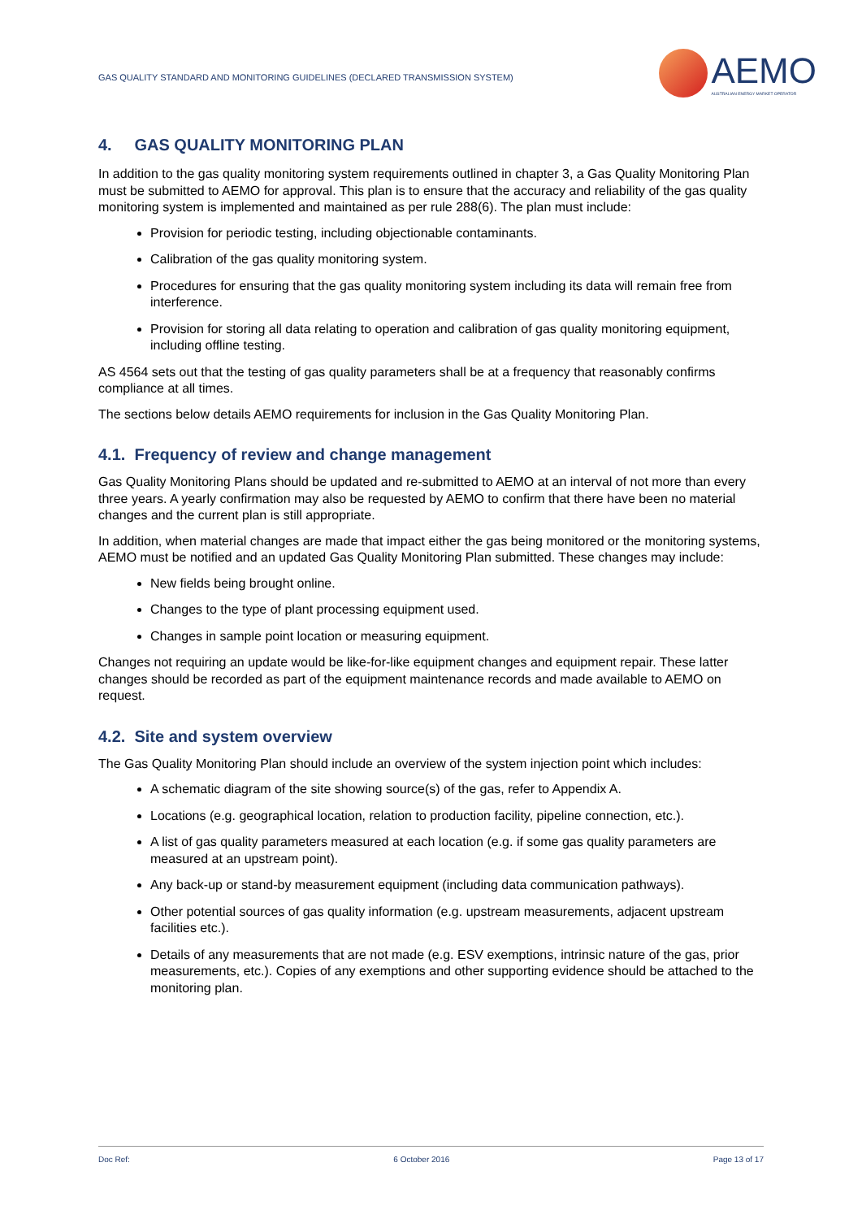GAS QUALITY STANDARD AND MONITORING GUIDELINES (DECLARED TRANSMISSION SYSTEM)
AEMO
AUSTRALIAN ENERGY MARKET OPERATOR
4. GAS QUALITY MONITORING PLAN
In addition to the gas quality monitoring system requirements outlined in chapter 3, a Gas Quality Monitoring Plan must be submitted to AEMO for approval. This plan is to ensure that the accuracy and reliability of the gas quality monitoring system is implemented and maintained as per rule 288(6). The plan must include:
Provision for periodic testing, including objectionable contaminants.
Calibration of the gas quality monitoring system.
Procedures for ensuring that the gas quality monitoring system including its data will remain free from interference.
Provision for storing all data relating to operation and calibration of gas quality monitoring equipment, including offline testing.
AS 4564 sets out that the testing of gas quality parameters shall be at a frequency that reasonably confirms compliance at all times.
The sections below details AEMO requirements for inclusion in the Gas Quality Monitoring Plan.
4.1. Frequency of review and change management
Gas Quality Monitoring Plans should be updated and re-submitted to AEMO at an interval of not more than every three years. A yearly confirmation may also be requested by AEMO to confirm that there have been no material changes and the current plan is still appropriate.
In addition, when material changes are made that impact either the gas being monitored or the monitoring systems, AEMO must be notified and an updated Gas Quality Monitoring Plan submitted. These changes may include:
New fields being brought online.
Changes to the type of plant processing equipment used.
Changes in sample point location or measuring equipment.
Changes not requiring an update would be like-for-like equipment changes and equipment repair. These latter changes should be recorded as part of the equipment maintenance records and made available to AEMO on request.
4.2. Site and system overview
The Gas Quality Monitoring Plan should include an overview of the system injection point which includes:
A schematic diagram of the site showing source(s) of the gas, refer to Appendix A.
Locations (e.g. geographical location, relation to production facility, pipeline connection, etc.).
A list of gas quality parameters measured at each location (e.g. if some gas quality parameters are measured at an upstream point).
Any back-up or stand-by measurement equipment (including data communication pathways).
Other potential sources of gas quality information (e.g. upstream measurements, adjacent upstream facilities etc.).
Details of any measurements that are not made (e.g. ESV exemptions, intrinsic nature of the gas, prior measurements, etc.). Copies of any exemptions and other supporting evidence should be attached to the monitoring plan.
Doc Ref: 6 October 2016 Page 13 of 17